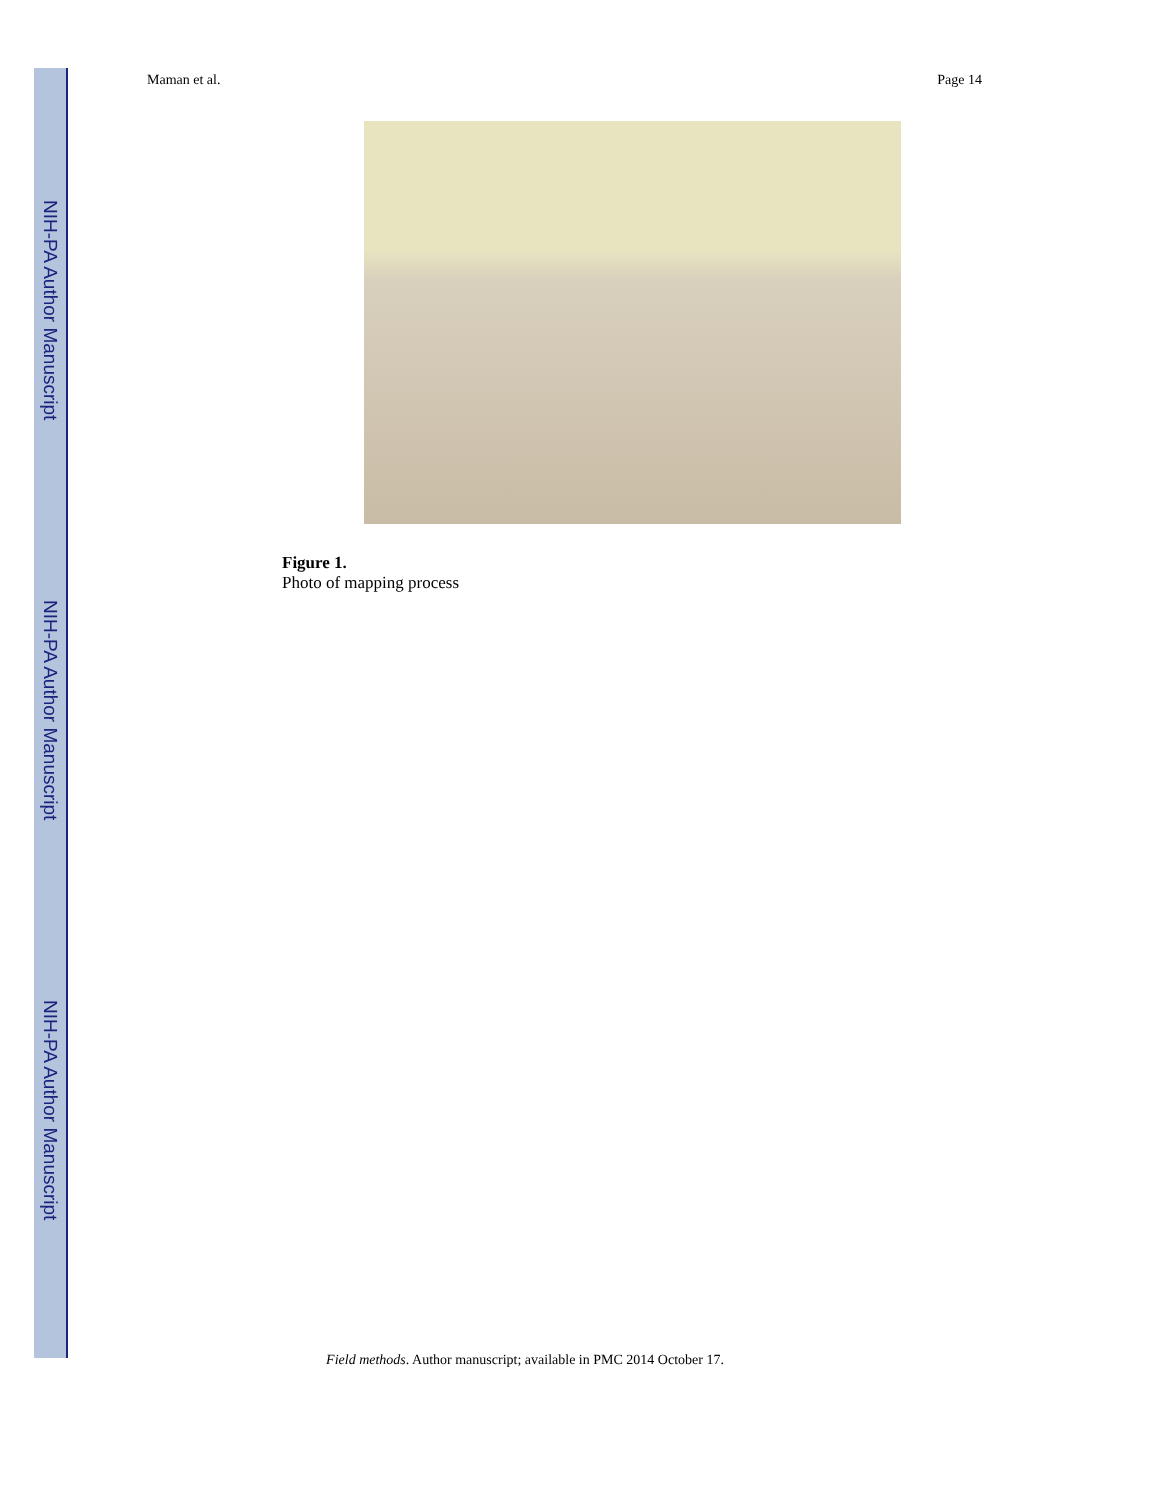NIH-PA Author Manuscript
NIH-PA Author Manuscript
NIH-PA Author Manuscript
Maman et al. Page 14
Figure 1.
Photo of mapping process
Field methods. Author manuscript; available in PMC 2014 October 17.